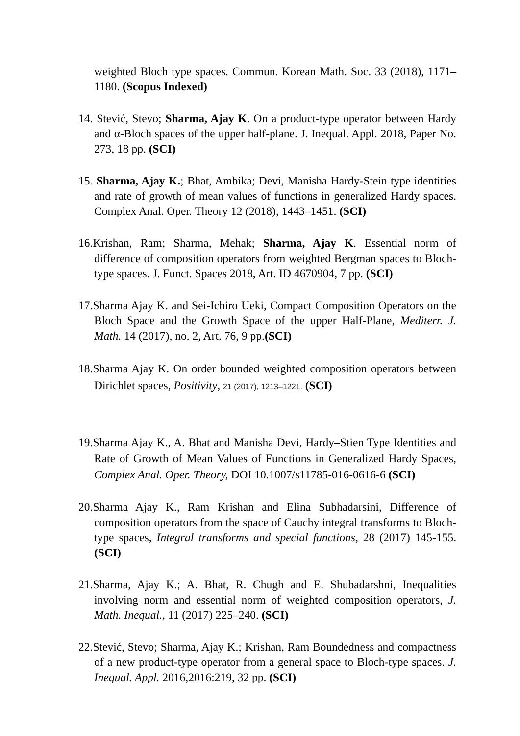weighted Bloch type spaces. Commun. Korean Math. Soc. 33 (2018), 1171–1180. (Scopus Indexed)
14. Stević, Stevo; Sharma, Ajay K. On a product-type operator between Hardy and α-Bloch spaces of the upper half-plane. J. Inequal. Appl. 2018, Paper No. 273, 18 pp. (SCI)
15. Sharma, Ajay K.; Bhat, Ambika; Devi, Manisha Hardy-Stein type identities and rate of growth of mean values of functions in generalized Hardy spaces. Complex Anal. Oper. Theory 12 (2018), 1443–1451. (SCI)
16.Krishan, Ram; Sharma, Mehak; Sharma, Ajay K. Essential norm of difference of composition operators from weighted Bergman spaces to Bloch-type spaces. J. Funct. Spaces 2018, Art. ID 4670904, 7 pp. (SCI)
17.Sharma Ajay K. and Sei-Ichiro Ueki, Compact Composition Operators on the Bloch Space and the Growth Space of the upper Half-Plane, Mediterr. J. Math. 14 (2017), no. 2, Art. 76, 9 pp.(SCI)
18.Sharma Ajay K. On order bounded weighted composition operators between Dirichlet spaces, Positivity, 21 (2017), 1213–1221. (SCI)
19.Sharma Ajay K., A. Bhat and Manisha Devi, Hardy–Stien Type Identities and Rate of Growth of Mean Values of Functions in Generalized Hardy Spaces, Complex Anal. Oper. Theory, DOI 10.1007/s11785-016-0616-6 (SCI)
20.Sharma Ajay K., Ram Krishan and Elina Subhadarsini, Difference of composition operators from the space of Cauchy integral transforms to Bloch-type spaces, Integral transforms and special functions, 28 (2017) 145-155. (SCI)
21.Sharma, Ajay K.; A. Bhat, R. Chugh and E. Shubadarshni, Inequalities involving norm and essential norm of weighted composition operators, J. Math. Inequal., 11 (2017) 225–240. (SCI)
22.Stević, Stevo; Sharma, Ajay K.; Krishan, Ram Boundedness and compactness of a new product-type operator from a general space to Bloch-type spaces. J. Inequal. Appl. 2016,2016:219, 32 pp. (SCI)